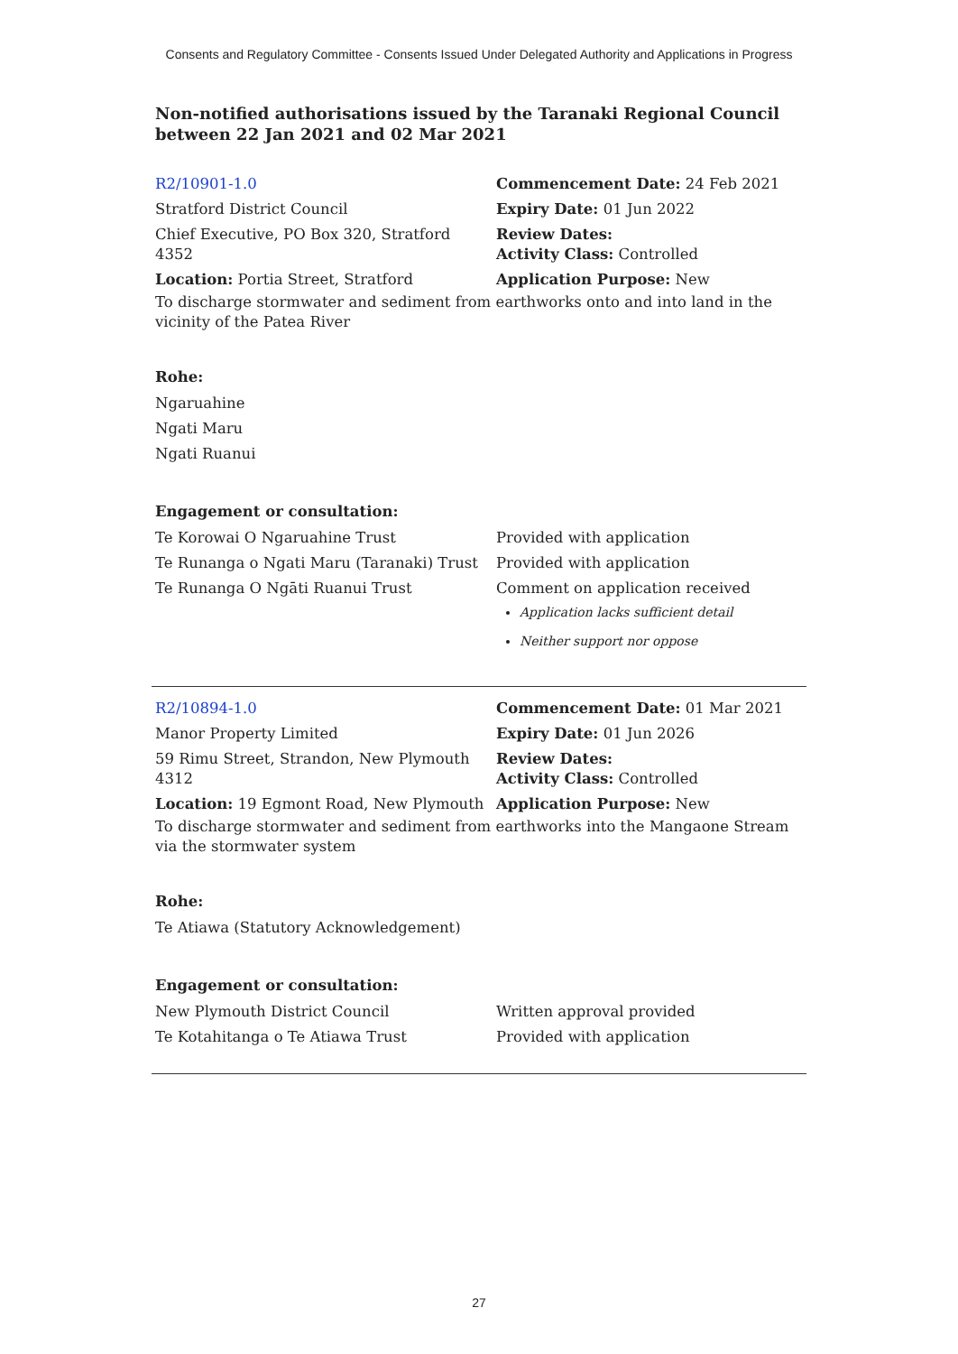Consents and Regulatory Committee - Consents Issued Under Delegated Authority and Applications in Progress
Non-notified authorisations issued by the Taranaki Regional Council
between 22 Jan 2021 and 02 Mar 2021
| R2/10901-1.0 | Commencement Date: 24 Feb 2021 |
| Stratford District Council | Expiry Date: 01 Jun 2022 |
| Chief Executive, PO Box 320, Stratford 4352 | Review Dates: Activity Class: Controlled |
| Location: Portia Street, Stratford | Application Purpose: New |
To discharge stormwater and sediment from earthworks onto and into land in the vicinity of the Patea River
Rohe:
Ngaruahine
Ngati Maru
Ngati Ruanui
Engagement or consultation:
| Te Korowai O Ngaruahine Trust | Provided with application |
| Te Runanga o Ngati Maru (Taranaki) Trust | Provided with application |
| Te Runanga O Ngāti Ruanui Trust | Comment on application received Application lacks sufficient detail Neither support nor oppose |
| R2/10894-1.0 | Commencement Date: 01 Mar 2021 |
| Manor Property Limited | Expiry Date: 01 Jun 2026 |
| 59 Rimu Street, Strandon, New Plymouth 4312 | Review Dates: Activity Class: Controlled |
| Location: 19 Egmont Road, New Plymouth | Application Purpose: New |
To discharge stormwater and sediment from earthworks into the Mangaone Stream via the stormwater system
Rohe:
Te Atiawa (Statutory Acknowledgement)
Engagement or consultation:
| New Plymouth District Council | Written approval provided |
| Te Kotahitanga o Te Atiawa Trust | Provided with application |
27